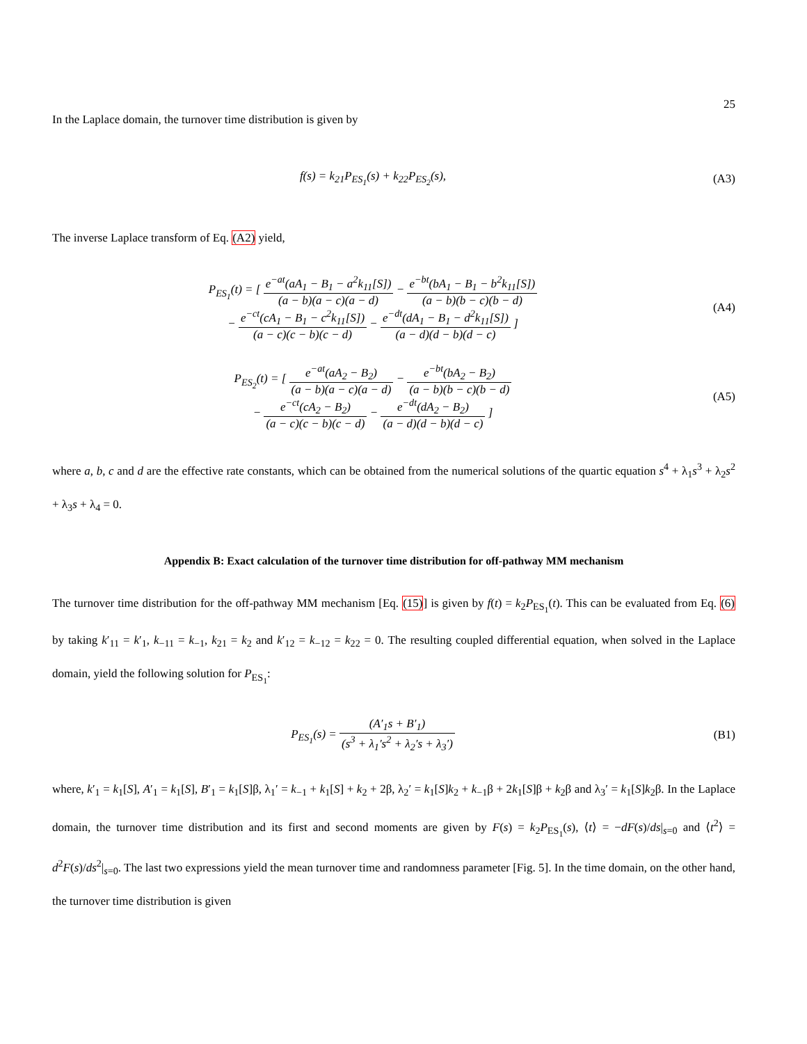25
In the Laplace domain, the turnover time distribution is given by
f(s) = k<sub>21</sub>P<sub>ES<sub>1</sub></sub>(s) + k<sub>22</sub>P<sub>ES<sub>2</sub></sub>(s),
(A3)
The inverse Laplace transform of Eq. (A2) yield,
P<sub>ES<sub>1</sub></sub>(t) = [ e<sup>−at</sup>(aA<sub>1</sub> − B<sub>1</sub> − a<sup>2</sup>k<sub>11</sub>[S]) (a − b)(a − c)(a − d) − e<sup>−bt</sup>(bA<sub>1</sub> − B<sub>1</sub> − b<sup>2</sup>k<sub>11</sub>[S]) (a − b)(b − c)(b − d)
− e<sup>−ct</sup>(cA<sub>1</sub> − B<sub>1</sub> − c<sup>2</sup>k<sub>11</sub>[S]) (a − c)(c − b)(c − d) − e<sup>−dt</sup>(dA<sub>1</sub> − B<sub>1</sub> − d<sup>2</sup>k<sub>11</sub>[S]) (a − d)(d − b)(d − c) ]
(A4)
P<sub>ES<sub>2</sub></sub>(t) = [ e<sup>−at</sup>(aA<sub>2</sub> − B<sub>2</sub>) (a − b)(a − c)(a − d) − e<sup>−bt</sup>(bA<sub>2</sub> − B<sub>2</sub>) (a − b)(b − c)(b − d)
− e<sup>−ct</sup>(cA<sub>2</sub> − B<sub>2</sub>) (a − c)(c − b)(c − d) − e<sup>−dt</sup>(dA<sub>2</sub> − B<sub>2</sub>) (a − d)(d − b)(d − c) ]
(A5)
where a, b, c and d are the effective rate constants, which can be obtained from the numerical solutions of the quartic equation s<sup>4</sup> + λ<sub>1</sub>s<sup>3</sup> + λ<sub>2</sub>s<sup>2</sup> + λ<sub>3</sub>s + λ<sub>4</sub> = 0.
Appendix B: Exact calculation of the turnover time distribution for off-pathway MM mechanism
The turnover time distribution for the off-pathway MM mechanism [Eq. (15)] is given by f(t) = k<sub>2</sub>P<sub>ES<sub>1</sub></sub>(t). This can be evaluated from Eq. (6) by taking k′<sub>11</sub> = k′<sub>1</sub>, k<sub>−11</sub> = k<sub>−1</sub>, k<sub>21</sub> = k<sub>2</sub> and k′<sub>12</sub> = k<sub>−12</sub> = k<sub>22</sub> = 0. The resulting coupled differential equation, when solved in the Laplace domain, yield the following solution for P<sub>ES<sub>1</sub></sub>:
P<sub>ES<sub>1</sub></sub>(s) = (A′<sub>1</sub>s + B′<sub>1</sub>) (s<sup>3</sup> + λ<sub>1</sub>′s<sup>2</sup> + λ<sub>2</sub>′s + λ<sub>3</sub>′)
(B1)
where, k′<sub>1</sub> = k<sub>1</sub>[S], A′<sub>1</sub> = k<sub>1</sub>[S], B′<sub>1</sub> = k<sub>1</sub>[S]β, λ<sub>1</sub>′ = k<sub>−1</sub> + k<sub>1</sub>[S] + k<sub>2</sub> + 2β, λ<sub>2</sub>′ = k<sub>1</sub>[S]k<sub>2</sub> + k<sub>−1</sub>β + 2k<sub>1</sub>[S]β + k<sub>2</sub>β and λ<sub>3</sub>′ = k<sub>1</sub>[S]k<sub>2</sub>β. In the Laplace domain, the turnover time distribution and its first and second moments are given by F(s) = k<sub>2</sub>P<sub>ES<sub>1</sub></sub>(s), ⟨t⟩ = −dF(s)/ds|<sub>s=0</sub> and ⟨t<sup>2</sup>⟩ = d<sup>2</sup>F(s)/ds<sup>2</sup>|<sub>s=0</sub>. The last two expressions yield the mean turnover time and randomness parameter [Fig. 5]. In the time domain, on the other hand, the turnover time distribution is given